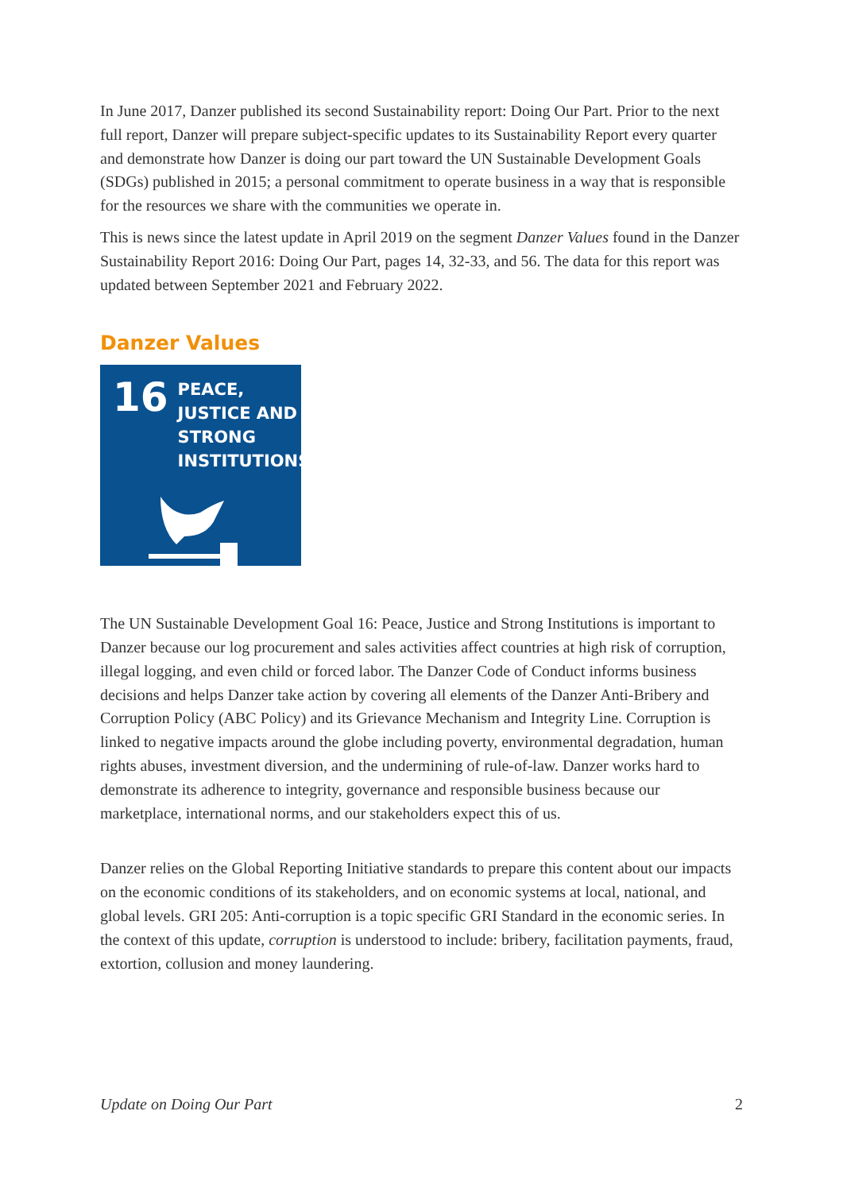In June 2017, Danzer published its second Sustainability report: Doing Our Part. Prior to the next full report, Danzer will prepare subject-specific updates to its Sustainability Report every quarter and demonstrate how Danzer is doing our part toward the UN Sustainable Development Goals (SDGs) published in 2015; a personal commitment to operate business in a way that is responsible for the resources we share with the communities we operate in.
This is news since the latest update in April 2019 on the segment Danzer Values found in the Danzer Sustainability Report 2016: Doing Our Part, pages 14, 32-33, and 56. The data for this report was updated between September 2021 and February 2022.
Danzer Values
16
PEACE, JUSTICE AND STRONG INSTITUTIONS
The UN Sustainable Development Goal 16: Peace, Justice and Strong Institutions is important to Danzer because our log procurement and sales activities affect countries at high risk of corruption, illegal logging, and even child or forced labor. The Danzer Code of Conduct informs business decisions and helps Danzer take action by covering all elements of the Danzer Anti-Bribery and Corruption Policy (ABC Policy) and its Grievance Mechanism and Integrity Line. Corruption is linked to negative impacts around the globe including poverty, environmental degradation, human rights abuses, investment diversion, and the undermining of rule-of-law. Danzer works hard to demonstrate its adherence to integrity, governance and responsible business because our marketplace, international norms, and our stakeholders expect this of us.
Danzer relies on the Global Reporting Initiative standards to prepare this content about our impacts on the economic conditions of its stakeholders, and on economic systems at local, national, and global levels. GRI 205: Anti-corruption is a topic specific GRI Standard in the economic series. In the context of this update, corruption is understood to include: bribery, facilitation payments, fraud, extortion, collusion and money laundering.
Update on Doing Our Part 2